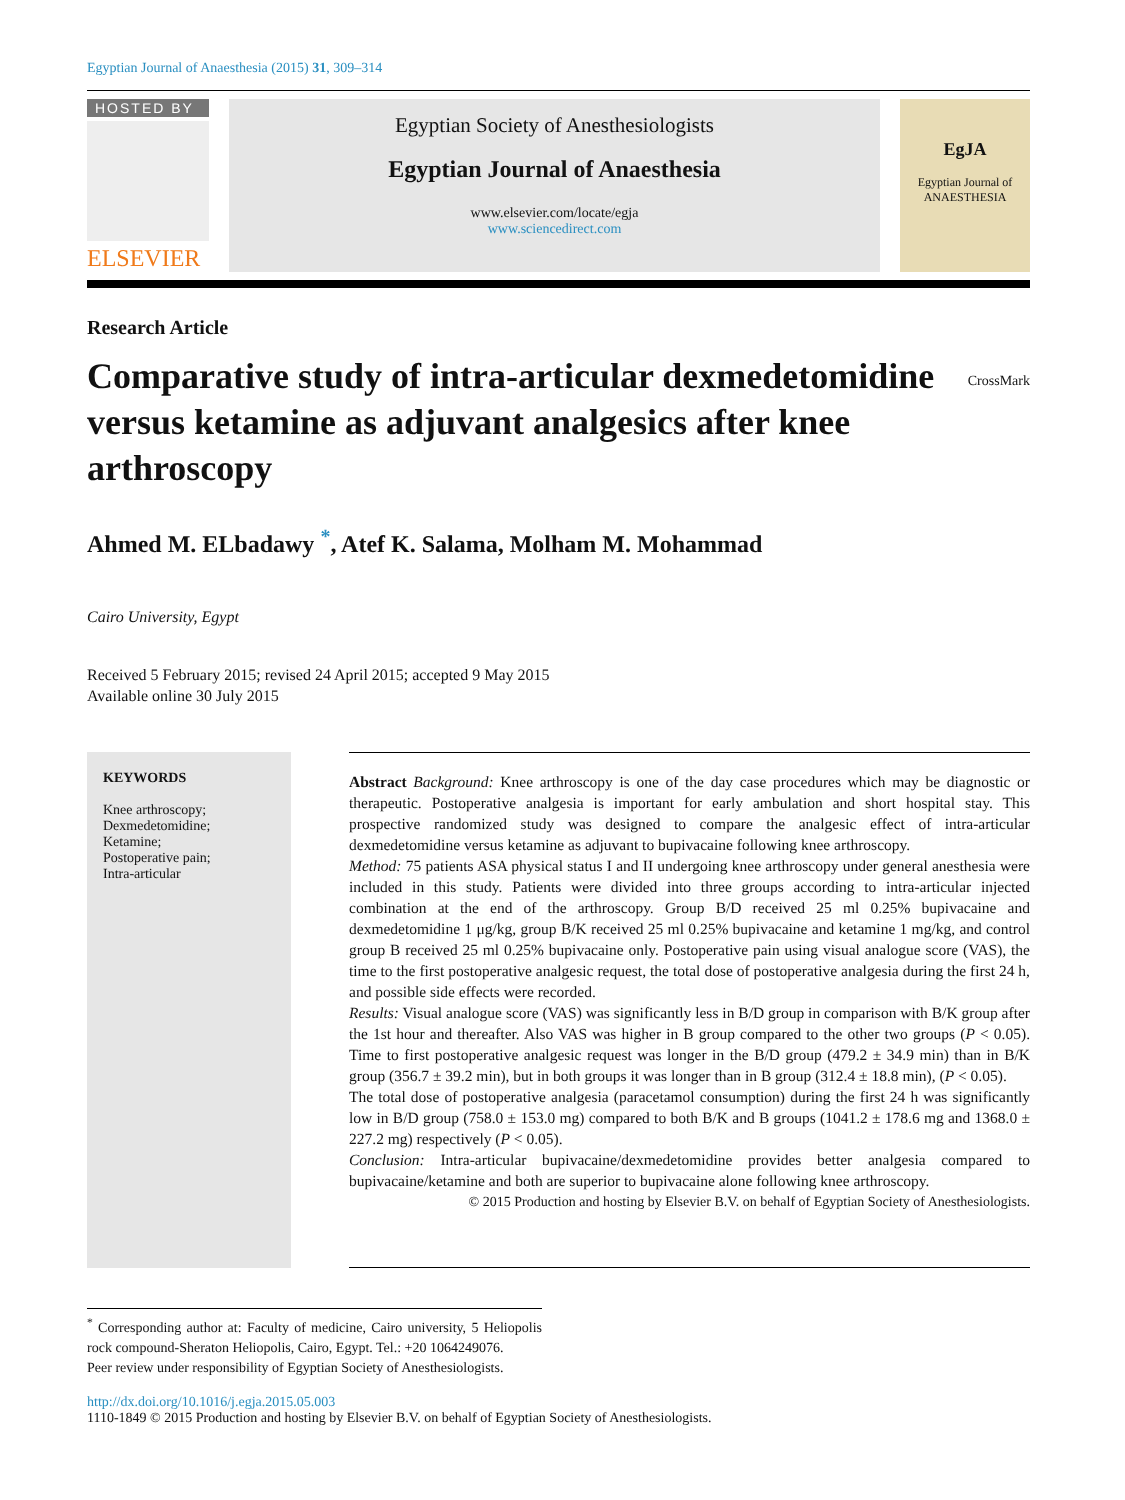Egyptian Journal of Anaesthesia (2015) 31, 309–314
HOSTED BY
ELSEVIER
Egyptian Society of Anesthesiologists
Egyptian Journal of Anaesthesia
www.elsevier.com/locate/egja
www.sciencedirect.com
EgJA
Egyptian Journal of
ANAESTHESIA
Research Article
Comparative study of intra-articular dexmedetomidine versus ketamine as adjuvant analgesics after knee arthroscopy
CrossMark
Ahmed M. ELbadawy <sup>*</sup>, Atef K. Salama, Molham M. Mohammad
Cairo University, Egypt
Received 5 February 2015; revised 24 April 2015; accepted 9 May 2015
Available online 30 July 2015
KEYWORDS
Knee arthroscopy;
Dexmedetomidine;
Ketamine;
Postoperative pain;
Intra-articular
Abstract Background: Knee arthroscopy is one of the day case procedures which may be diagnostic or therapeutic. Postoperative analgesia is important for early ambulation and short hospital stay. This prospective randomized study was designed to compare the analgesic effect of intra-articular dexmedetomidine versus ketamine as adjuvant to bupivacaine following knee arthroscopy.
Method: 75 patients ASA physical status I and II undergoing knee arthroscopy under general anesthesia were included in this study. Patients were divided into three groups according to intra-articular injected combination at the end of the arthroscopy. Group B/D received 25 ml 0.25% bupivacaine and dexmedetomidine 1 μg/kg, group B/K received 25 ml 0.25% bupivacaine and ketamine 1 mg/kg, and control group B received 25 ml 0.25% bupivacaine only. Postoperative pain using visual analogue score (VAS), the time to the first postoperative analgesic request, the total dose of postoperative analgesia during the first 24 h, and possible side effects were recorded.
Results: Visual analogue score (VAS) was significantly less in B/D group in comparison with B/K group after the 1st hour and thereafter. Also VAS was higher in B group compared to the other two groups (P < 0.05). Time to first postoperative analgesic request was longer in the B/D group (479.2 ± 34.9 min) than in B/K group (356.7 ± 39.2 min), but in both groups it was longer than in B group (312.4 ± 18.8 min), (P < 0.05).
The total dose of postoperative analgesia (paracetamol consumption) during the first 24 h was significantly low in B/D group (758.0 ± 153.0 mg) compared to both B/K and B groups (1041.2 ± 178.6 mg and 1368.0 ± 227.2 mg) respectively (P < 0.05).
Conclusion: Intra-articular bupivacaine/dexmedetomidine provides better analgesia compared to bupivacaine/ketamine and both are superior to bupivacaine alone following knee arthroscopy.
© 2015 Production and hosting by Elsevier B.V. on behalf of Egyptian Society of Anesthesiologists.
<sup>*</sup> Corresponding author at: Faculty of medicine, Cairo university, 5 Heliopolis rock compound-Sheraton Heliopolis, Cairo, Egypt. Tel.: +20 1064249076.
Peer review under responsibility of Egyptian Society of Anesthesiologists.
http://dx.doi.org/10.1016/j.egja.2015.05.003
1110-1849 © 2015 Production and hosting by Elsevier B.V. on behalf of Egyptian Society of Anesthesiologists.